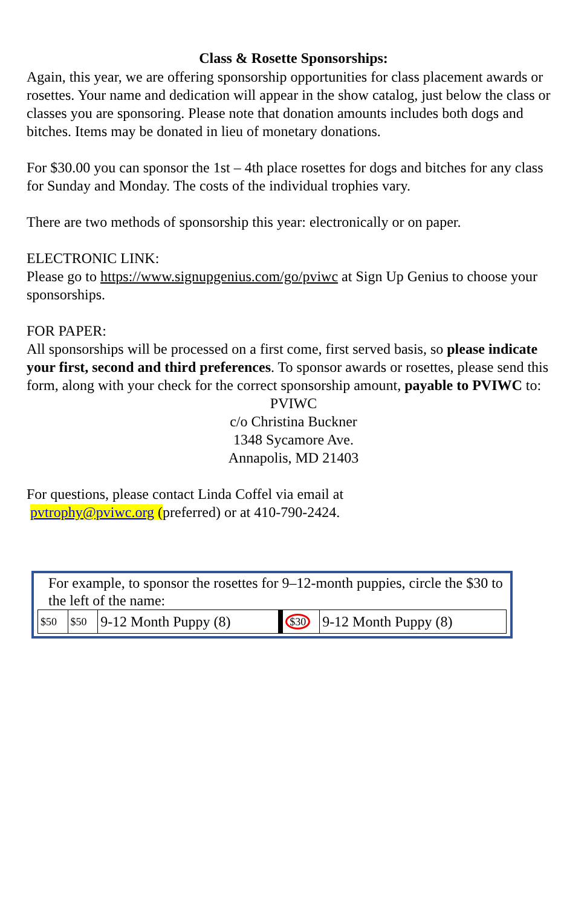Class & Rosette Sponsorships:
Again, this year, we are offering sponsorship opportunities for class placement awards or rosettes. Your name and dedication will appear in the show catalog, just below the class or classes you are sponsoring. Please note that donation amounts includes both dogs and bitches. Items may be donated in lieu of monetary donations.
For $30.00 you can sponsor the 1st – 4th place rosettes for dogs and bitches for any class for Sunday and Monday. The costs of the individual trophies vary.
There are two methods of sponsorship this year: electronically or on paper.
ELECTRONIC LINK:
Please go to https://www.signupgenius.com/go/pviwc at Sign Up Genius to choose your sponsorships.
FOR PAPER:
All sponsorships will be processed on a first come, first served basis, so please indicate your first, second and third preferences. To sponsor awards or rosettes, please send this form, along with your check for the correct sponsorship amount, payable to PVIWC to:
PVIWC
c/o Christina Buckner
1348 Sycamore Ave.
Annapolis, MD 21403
For questions, please contact Linda Coffel via email at
pvtrophy@pviwc.org (preferred) or at 410-790-2424.
For example, to sponsor the rosettes for 9–12-month puppies, circle the $30 to the left of the name:
| $50 | $50 | 9-12 Month Puppy (8) | | $30 | 9-12 Month Puppy (8) |